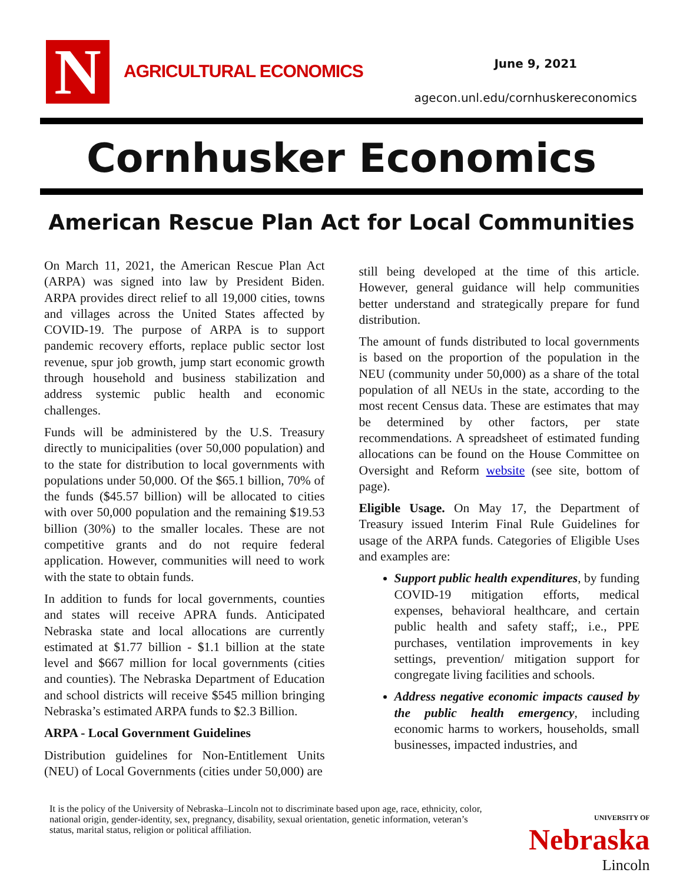N AGRICULTURAL ECONOMICS June 9, 2021
agecon.unl.edu/cornhuskereconomics
Cornhusker Economics
American Rescue Plan Act for Local Communities
On March 11, 2021, the American Rescue Plan Act (ARPA) was signed into law by President Biden. ARPA provides direct relief to all 19,000 cities, towns and villages across the United States affected by COVID-19. The purpose of ARPA is to support pandemic recovery efforts, replace public sector lost revenue, spur job growth, jump start economic growth through household and business stabilization and address systemic public health and economic challenges.
Funds will be administered by the U.S. Treasury directly to municipalities (over 50,000 population) and to the state for distribution to local governments with populations under 50,000. Of the $65.1 billion, 70% of the funds ($45.57 billion) will be allocated to cities with over 50,000 population and the remaining $19.53 billion (30%) to the smaller locales. These are not competitive grants and do not require federal application. However, communities will need to work with the state to obtain funds.
In addition to funds for local governments, counties and states will receive APRA funds. Anticipated Nebraska state and local allocations are currently estimated at $1.77 billion - $1.1 billion at the state level and $667 million for local governments (cities and counties). The Nebraska Department of Education and school districts will receive $545 million bringing Nebraska’s estimated ARPA funds to $2.3 Billion.
ARPA - Local Government Guidelines
Distribution guidelines for Non-Entitlement Units (NEU) of Local Governments (cities under 50,000) are
still being developed at the time of this article. However, general guidance will help communities better understand and strategically prepare for fund distribution.
The amount of funds distributed to local governments is based on the proportion of the population in the NEU (community under 50,000) as a share of the total population of all NEUs in the state, according to the most recent Census data. These are estimates that may be determined by other factors, per state recommendations. A spreadsheet of estimated funding allocations can be found on the House Committee on Oversight and Reform website (see site, bottom of page).
Eligible Usage. On May 17, the Department of Treasury issued Interim Final Rule Guidelines for usage of the ARPA funds. Categories of Eligible Uses and examples are:
Support public health expenditures, by funding COVID-19 mitigation efforts, medical expenses, behavioral healthcare, and certain public health and safety staff;, i.e., PPE purchases, ventilation improvements in key settings, prevention/ mitigation support for congregate living facilities and schools.
Address negative economic impacts caused by the public health emergency, including economic harms to workers, households, small businesses, impacted industries, and
It is the policy of the University of Nebraska–Lincoln not to discriminate based upon age, race, ethnicity, color, national origin, gender-identity, sex, pregnancy, disability, sexual orientation, genetic information, veteran’s status, marital status, religion or political affiliation.
UNIVERSITY OF
Nebraska
Lincoln